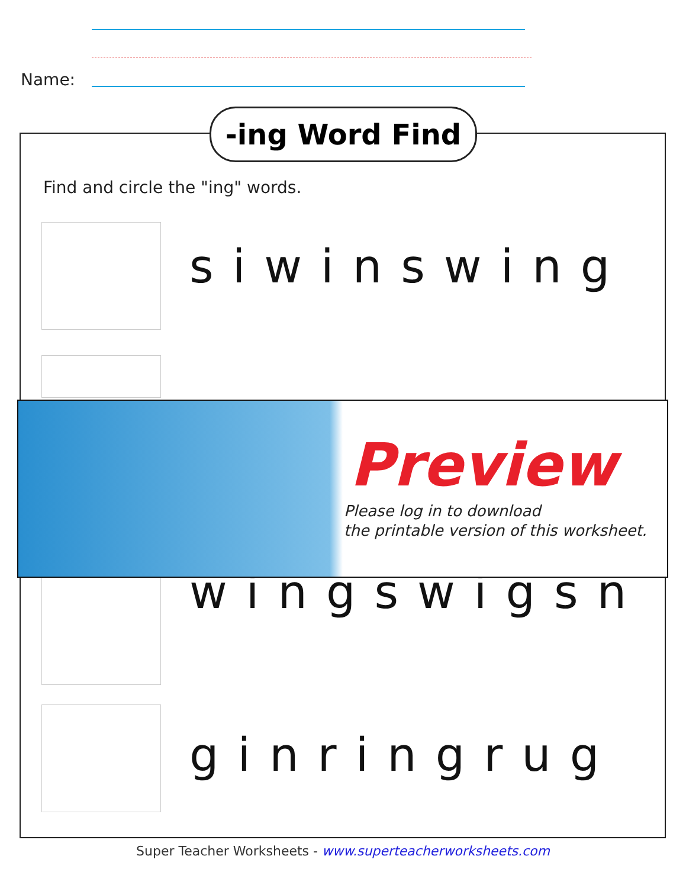Name:
-ing Word Find
Find and circle the "ing" words.
siwinswing
wingswigsn
ginringrug
Preview
Please log in to download
the printable version of this worksheet.
Super Teacher Worksheets - www.superteacherworksheets.com